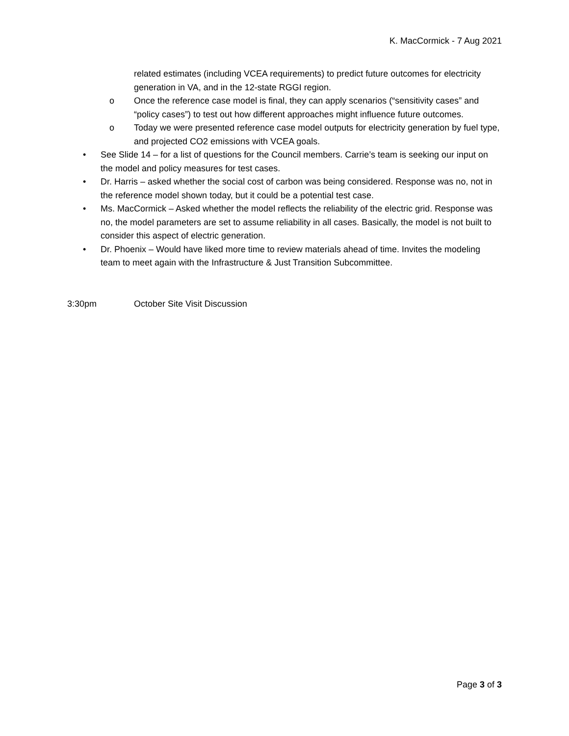K. MacCormick - 7 Aug 2021
related estimates (including VCEA requirements) to predict future outcomes for electricity generation in VA, and in the 12-state RGGI region.
o Once the reference case model is final, they can apply scenarios (“sensitivity cases” and “policy cases”) to test out how different approaches might influence future outcomes.
o Today we were presented reference case model outputs for electricity generation by fuel type, and projected CO2 emissions with VCEA goals.
• See Slide 14 – for a list of questions for the Council members. Carrie’s team is seeking our input on the model and policy measures for test cases.
• Dr. Harris – asked whether the social cost of carbon was being considered. Response was no, not in the reference model shown today, but it could be a potential test case.
• Ms. MacCormick – Asked whether the model reflects the reliability of the electric grid. Response was no, the model parameters are set to assume reliability in all cases. Basically, the model is not built to consider this aspect of electric generation.
• Dr. Phoenix – Would have liked more time to review materials ahead of time. Invites the modeling team to meet again with the Infrastructure & Just Transition Subcommittee.
3:30pm October Site Visit Discussion
Page 3 of 3